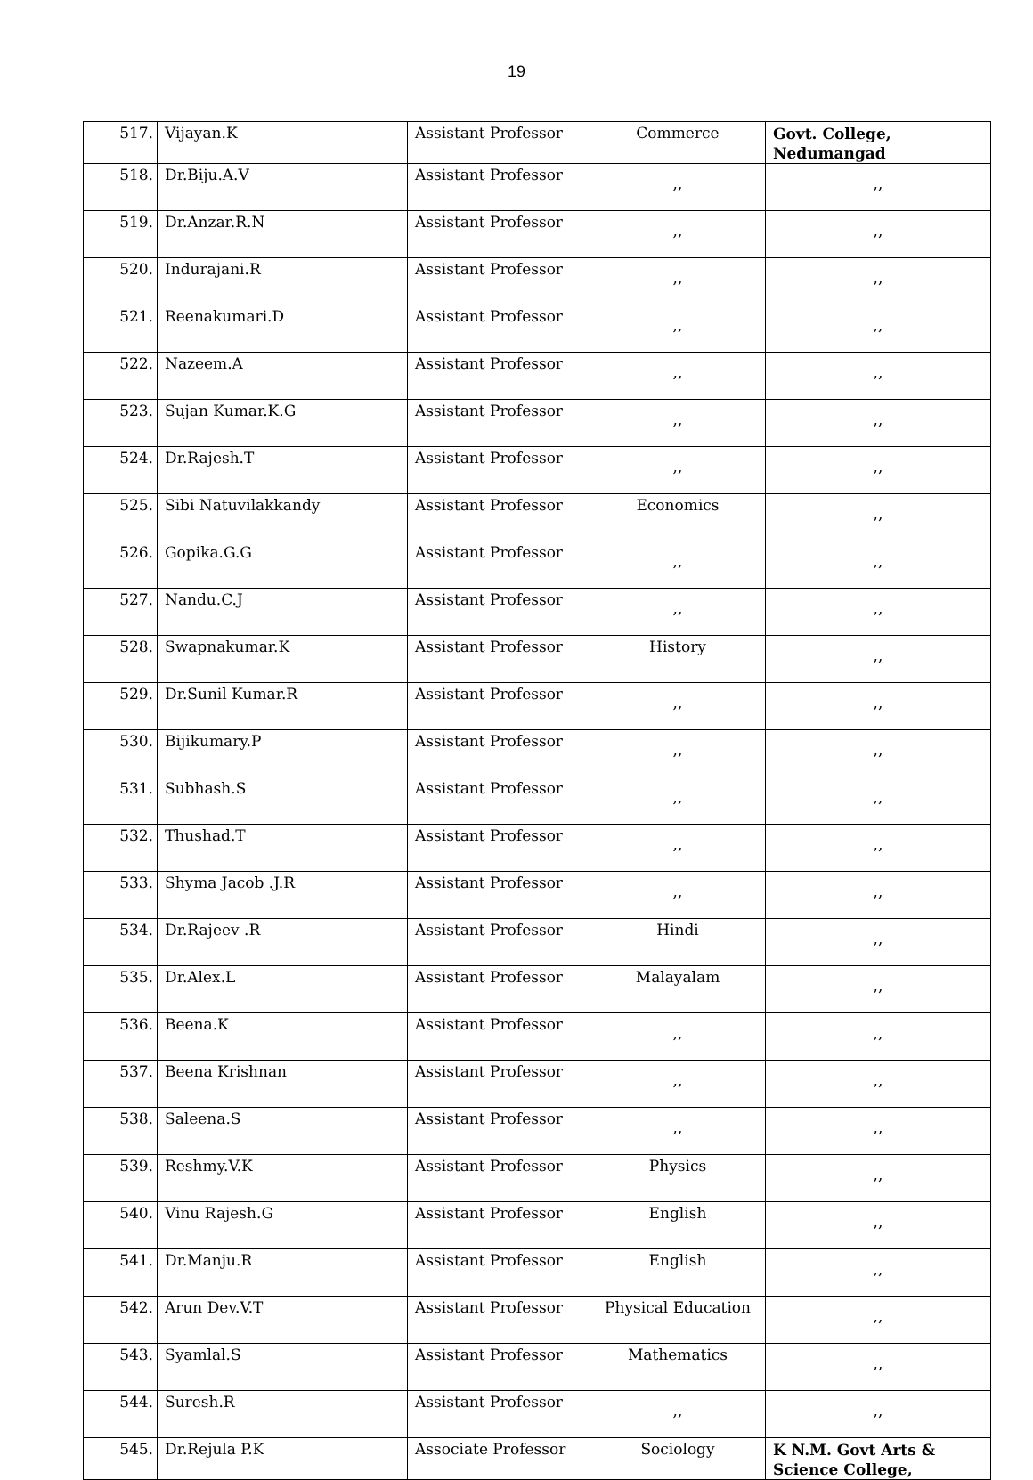19
| 517. | Vijayan.K | Assistant Professor | Commerce | Govt. College, Nedumangad |
| 518. | Dr.Biju.A.V | Assistant Professor | ,, | ,, |
| 519. | Dr.Anzar.R.N | Assistant Professor | ,, | ,, |
| 520. | Indurajani.R | Assistant Professor | ,, | ,, |
| 521. | Reenakumari.D | Assistant Professor | ,, | ,, |
| 522. | Nazeem.A | Assistant Professor | ,, | ,, |
| 523. | Sujan Kumar.K.G | Assistant Professor | ,, | ,, |
| 524. | Dr.Rajesh.T | Assistant Professor | ,, | ,, |
| 525. | Sibi Natuvilakkandy | Assistant Professor | Economics | ,, |
| 526. | Gopika.G.G | Assistant Professor | ,, | ,, |
| 527. | Nandu.C.J | Assistant Professor | ,, | ,, |
| 528. | Swapnakumar.K | Assistant Professor | History | ,, |
| 529. | Dr.Sunil Kumar.R | Assistant Professor | ,, | ,, |
| 530. | Bijikumary.P | Assistant Professor | ,, | ,, |
| 531. | Subhash.S | Assistant Professor | ,, | ,, |
| 532. | Thushad.T | Assistant Professor | ,, | ,, |
| 533. | Shyma Jacob .J.R | Assistant Professor | ,, | ,, |
| 534. | Dr.Rajeev .R | Assistant Professor | Hindi | ,, |
| 535. | Dr.Alex.L | Assistant Professor | Malayalam | ,, |
| 536. | Beena.K | Assistant Professor | ,, | ,, |
| 537. | Beena Krishnan | Assistant Professor | ,, | ,, |
| 538. | Saleena.S | Assistant Professor | ,, | ,, |
| 539. | Reshmy.V.K | Assistant Professor | Physics | ,, |
| 540. | Vinu Rajesh.G | Assistant Professor | English | ,, |
| 541. | Dr.Manju.R | Assistant Professor | English | ,, |
| 542. | Arun Dev.V.T | Assistant Professor | Physical Education | ,, |
| 543. | Syamlal.S | Assistant Professor | Mathematics | ,, |
| 544. | Suresh.R | Assistant Professor | ,, | ,, |
| 545. | Dr.Rejula P.K | Associate Professor | Sociology | K N.M. Govt Arts & Science College, |